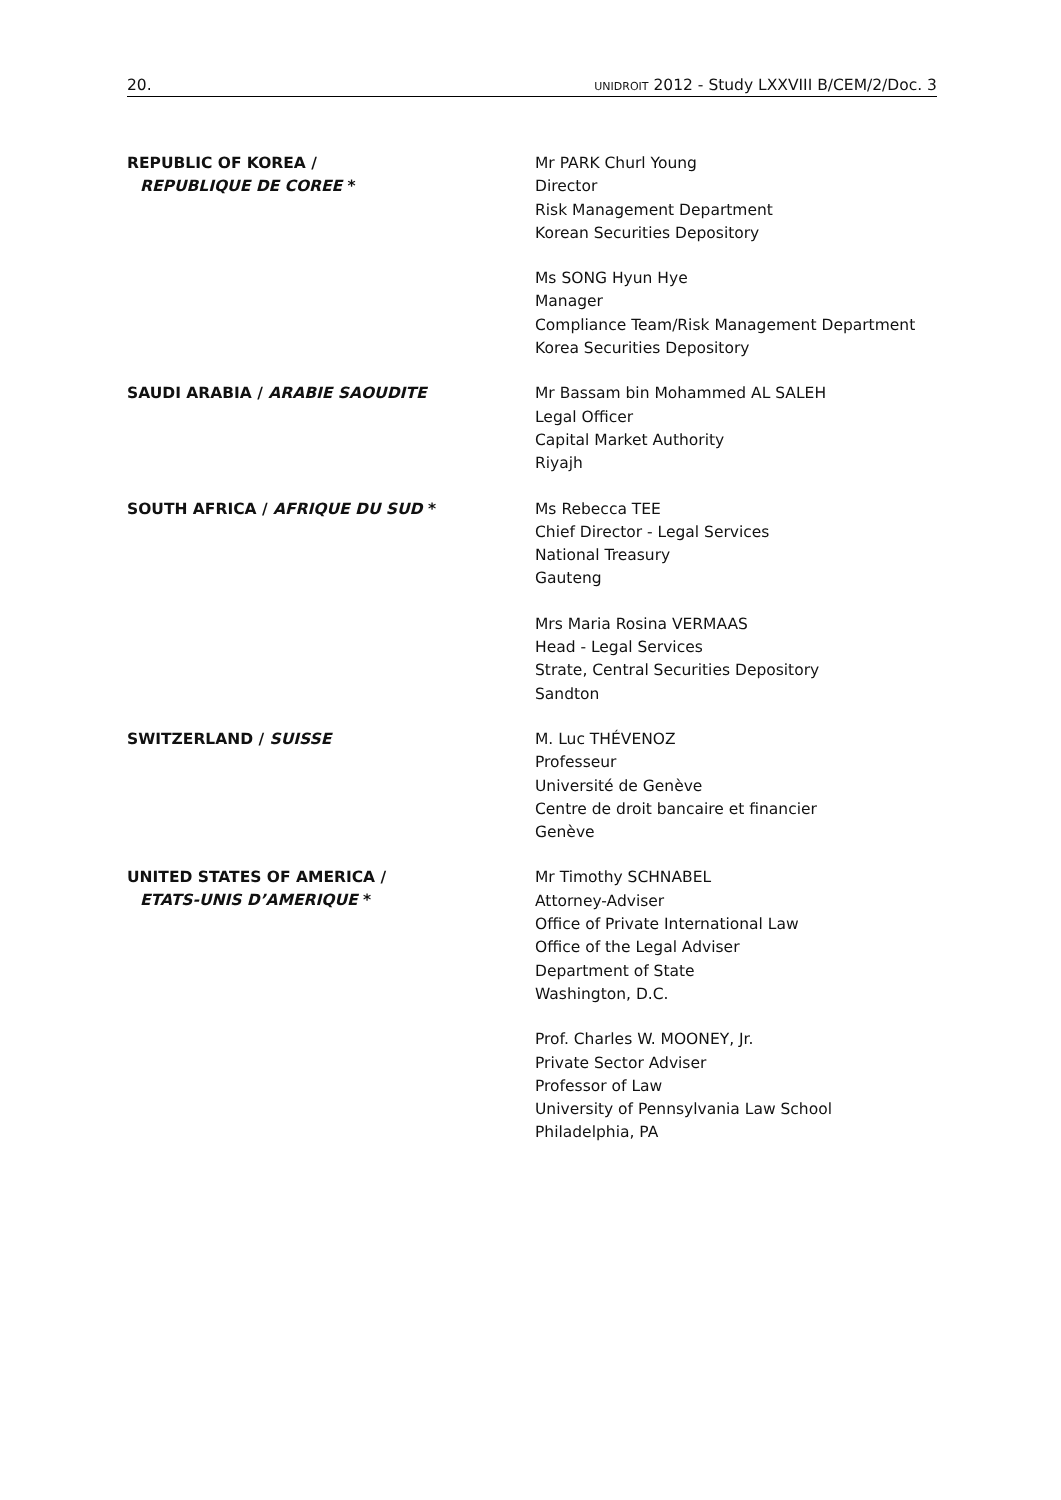20. UNIDROIT 2012 - Study LXXVIII B/CEM/2/Doc. 3
REPUBLIC OF KOREA /
REPUBLIQUE DE COREE *
Mr PARK Churl Young
Director
Risk Management Department
Korean Securities Depository
Ms SONG Hyun Hye
Manager
Compliance Team/Risk Management Department
Korea Securities Depository
SAUDI ARABIA / ARABIE SAOUDITE
Mr Bassam bin Mohammed AL SALEH
Legal Officer
Capital Market Authority
Riyajh
SOUTH AFRICA / AFRIQUE DU SUD *
Ms Rebecca TEE
Chief Director - Legal Services
National Treasury
Gauteng
Mrs Maria Rosina VERMAAS
Head - Legal Services
Strate, Central Securities Depository
Sandton
SWITZERLAND / SUISSE
M. Luc THÉVENOZ
Professeur
Université de Genève
Centre de droit bancaire et financier
Genève
UNITED STATES OF AMERICA /
ETATS-UNIS D’AMERIQUE *
Mr Timothy SCHNABEL
Attorney-Adviser
Office of Private International Law
Office of the Legal Adviser
Department of State
Washington, D.C.
Prof. Charles W. MOONEY, Jr.
Private Sector Adviser
Professor of Law
University of Pennsylvania Law School
Philadelphia, PA